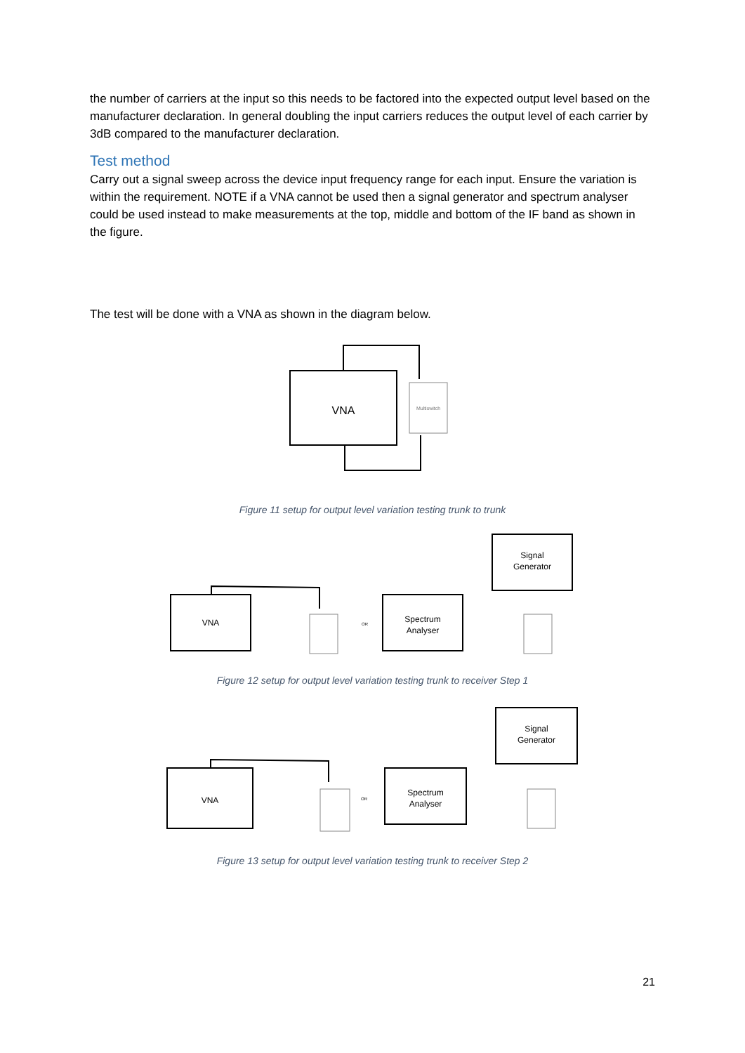the number of carriers at the input so this needs to be factored into the expected output level based on the manufacturer declaration. In general doubling the input carriers reduces the output level of each carrier by 3dB compared to the manufacturer declaration.
Test method
Carry out a signal sweep across the device input frequency range for each input. Ensure the variation is within the requirement. NOTE if a VNA cannot be used then a signal generator and spectrum analyser could be used instead to make measurements at the top, middle and bottom of the IF band as shown in the figure.
The test will be done with a VNA as shown in the diagram below.
VNA
Multiswitch
Figure 11 setup for output level variation testing trunk to trunk
VNA
OR
Spectrum
Analyser
Signal
Generator
Figure 12 setup for output level variation testing trunk to receiver Step 1
VNA
OR
Spectrum
Analyser
Signal
Generator
Figure 13 setup for output level variation testing trunk to receiver Step 2
21